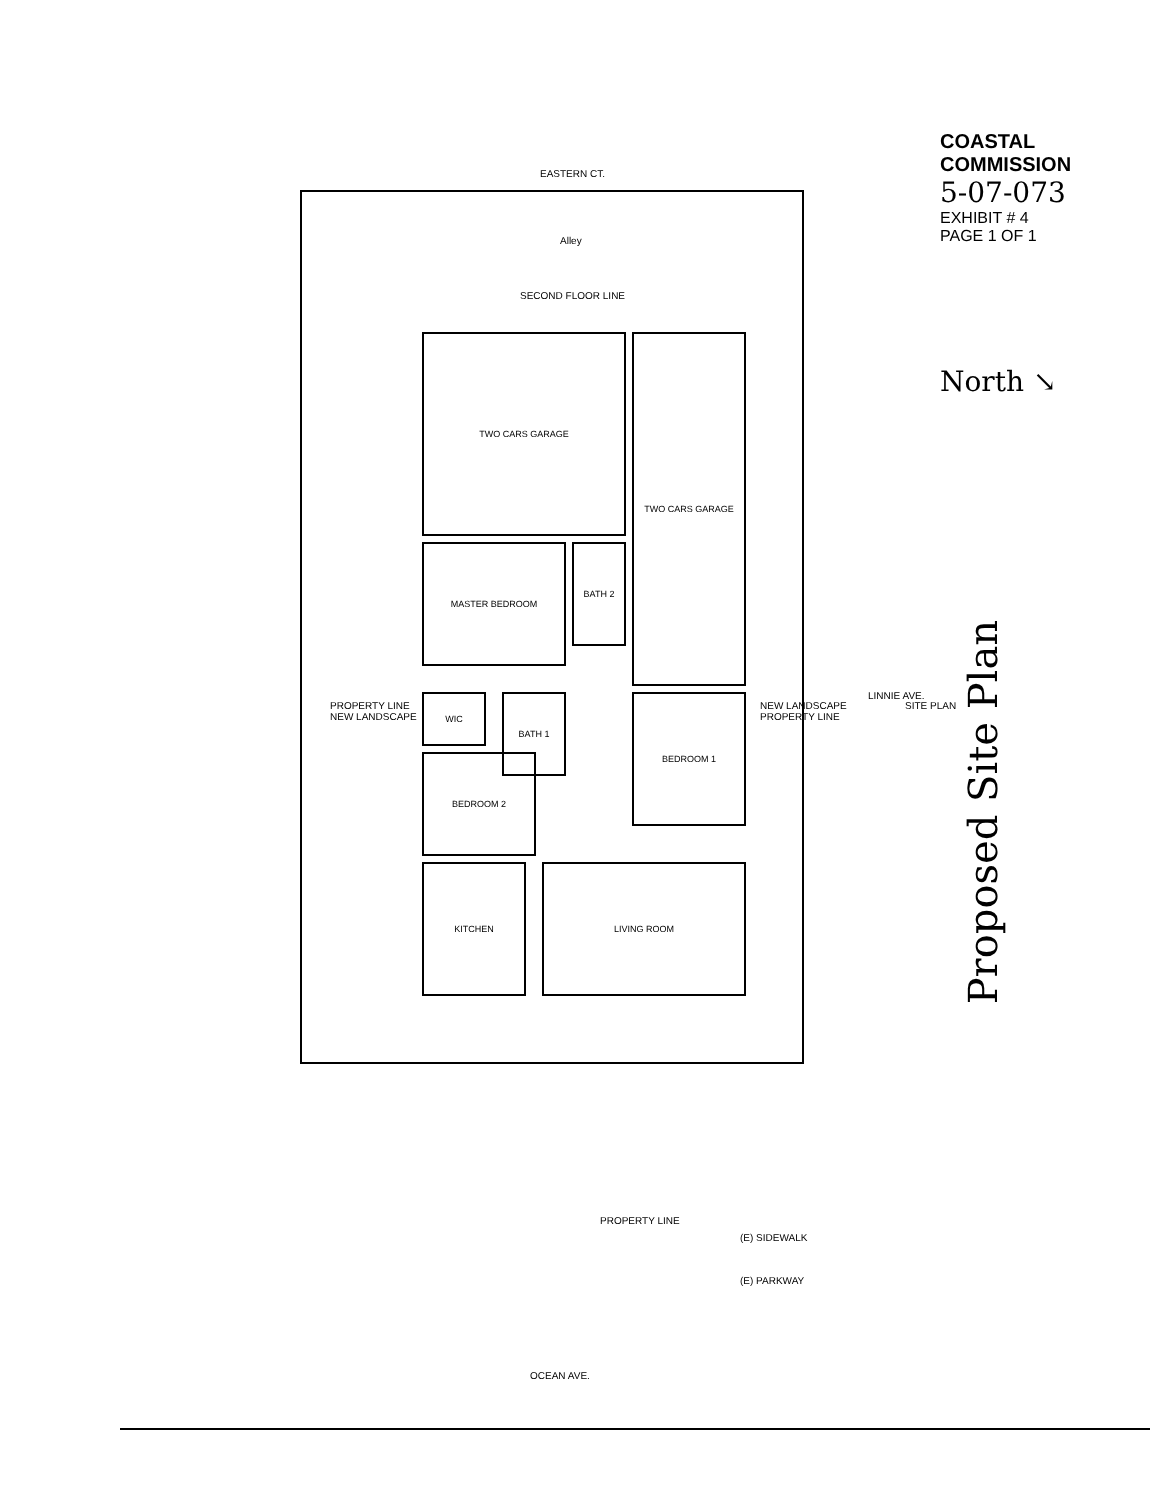EASTERN CT.
Alley
SECOND FLOOR LINE
TWO CARS GARAGE TWO CARS GARAGE
MASTER BEDROOM BATH 2
WIC BATH 1
BEDROOM 2
BEDROOM 1
KITCHEN LIVING ROOM
LINNIE AVE.
SITE PLAN
PROPERTY LINE
NEW LANDSCAPE
NEW LANDSCAPE
PROPERTY LINE
PROPERTY LINE
(E) SIDEWALK
(E) PARKWAY
OCEAN AVE.
COASTAL COMMISSION
5-07-073
EXHIBIT # 4
PAGE 1 OF 1
North ↘
Proposed Site Plan